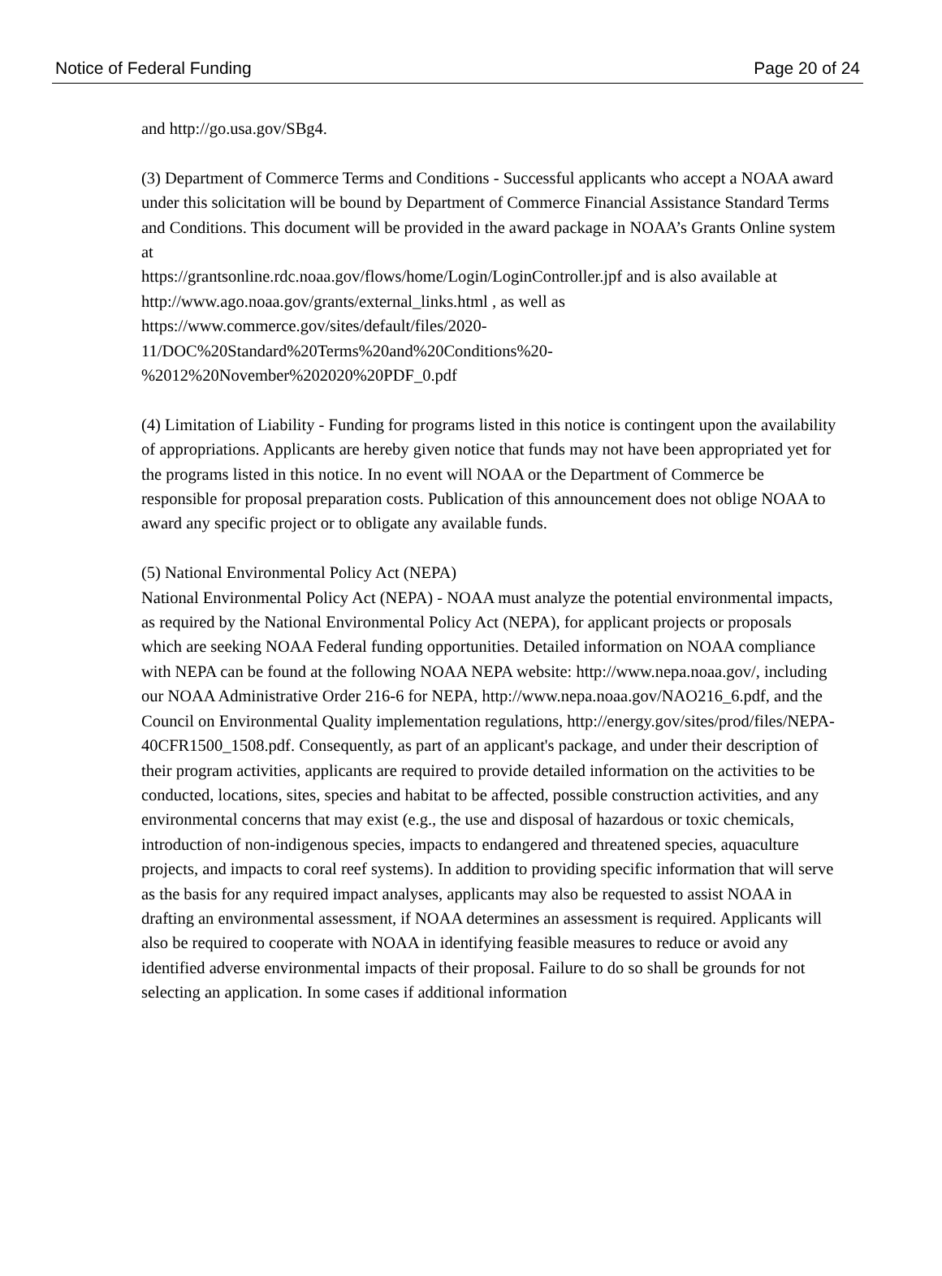Notice of Federal Funding Page 20 of 24
and http://go.usa.gov/SBg4.
(3) Department of Commerce Terms and Conditions - Successful applicants who accept a NOAA award under this solicitation will be bound by Department of Commerce Financial Assistance Standard Terms and Conditions. This document will be provided in the award package in NOAA’s Grants Online system at
https://grantsonline.rdc.noaa.gov/flows/home/Login/LoginController.jpf and is also available at http://www.ago.noaa.gov/grants/external_links.html , as well as
https://www.commerce.gov/sites/default/files/2020-
11/DOC%20Standard%20Terms%20and%20Conditions%20-
%2012%20November%202020%20PDF_0.pdf
(4) Limitation of Liability - Funding for programs listed in this notice is contingent upon the availability of appropriations. Applicants are hereby given notice that funds may not have been appropriated yet for the programs listed in this notice. In no event will NOAA or the Department of Commerce be responsible for proposal preparation costs. Publication of this announcement does not oblige NOAA to award any specific project or to obligate any available funds.
(5) National Environmental Policy Act (NEPA)
National Environmental Policy Act (NEPA) - NOAA must analyze the potential environmental impacts, as required by the National Environmental Policy Act (NEPA), for applicant projects or proposals which are seeking NOAA Federal funding opportunities. Detailed information on NOAA compliance with NEPA can be found at the following NOAA NEPA website: http://www.nepa.noaa.gov/, including our NOAA Administrative Order 216-6 for NEPA, http://www.nepa.noaa.gov/NAO216_6.pdf, and the Council on Environmental Quality implementation regulations, http://energy.gov/sites/prod/files/NEPA-40CFR1500_1508.pdf. Consequently, as part of an applicant's package, and under their description of their program activities, applicants are required to provide detailed information on the activities to be conducted, locations, sites, species and habitat to be affected, possible construction activities, and any environmental concerns that may exist (e.g., the use and disposal of hazardous or toxic chemicals, introduction of non-indigenous species, impacts to endangered and threatened species, aquaculture projects, and impacts to coral reef systems). In addition to providing specific information that will serve as the basis for any required impact analyses, applicants may also be requested to assist NOAA in drafting an environmental assessment, if NOAA determines an assessment is required. Applicants will also be required to cooperate with NOAA in identifying feasible measures to reduce or avoid any identified adverse environmental impacts of their proposal. Failure to do so shall be grounds for not selecting an application. In some cases if additional information